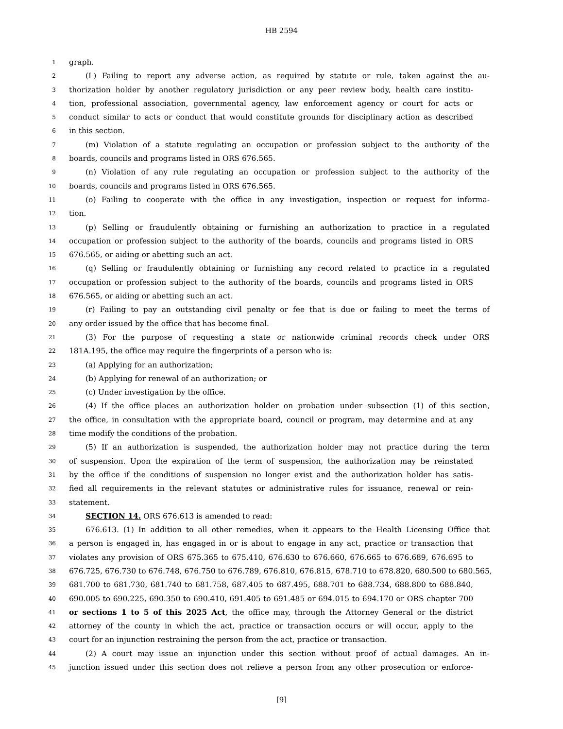HB 2594
1 graph.
2 (L) Failing to report any adverse action, as required by statute or rule, taken against the au-
3 thorization holder by another regulatory jurisdiction or any peer review body, health care institu-
4 tion, professional association, governmental agency, law enforcement agency or court for acts or
5 conduct similar to acts or conduct that would constitute grounds for disciplinary action as described
6 in this section.
7 (m) Violation of a statute regulating an occupation or profession subject to the authority of the
8 boards, councils and programs listed in ORS 676.565.
9 (n) Violation of any rule regulating an occupation or profession subject to the authority of the
10 boards, councils and programs listed in ORS 676.565.
11 (o) Failing to cooperate with the office in any investigation, inspection or request for informa-
12 tion.
13 (p) Selling or fraudulently obtaining or furnishing an authorization to practice in a regulated
14 occupation or profession subject to the authority of the boards, councils and programs listed in ORS
15 676.565, or aiding or abetting such an act.
16 (q) Selling or fraudulently obtaining or furnishing any record related to practice in a regulated
17 occupation or profession subject to the authority of the boards, councils and programs listed in ORS
18 676.565, or aiding or abetting such an act.
19 (r) Failing to pay an outstanding civil penalty or fee that is due or failing to meet the terms of
20 any order issued by the office that has become final.
21 (3) For the purpose of requesting a state or nationwide criminal records check under ORS
22 181A.195, the office may require the fingerprints of a person who is:
23 (a) Applying for an authorization;
24 (b) Applying for renewal of an authorization; or
25 (c) Under investigation by the office.
26 (4) If the office places an authorization holder on probation under subsection (1) of this section,
27 the office, in consultation with the appropriate board, council or program, may determine and at any
28 time modify the conditions of the probation.
29 (5) If an authorization is suspended, the authorization holder may not practice during the term
30 of suspension. Upon the expiration of the term of suspension, the authorization may be reinstated
31 by the office if the conditions of suspension no longer exist and the authorization holder has satis-
32 fied all requirements in the relevant statutes or administrative rules for issuance, renewal or rein-
33 statement.
34 SECTION 14. ORS 676.613 is amended to read:
35 676.613. (1) In addition to all other remedies, when it appears to the Health Licensing Office that
36 a person is engaged in, has engaged in or is about to engage in any act, practice or transaction that
37 violates any provision of ORS 675.365 to 675.410, 676.630 to 676.660, 676.665 to 676.689, 676.695 to
38 676.725, 676.730 to 676.748, 676.750 to 676.789, 676.810, 676.815, 678.710 to 678.820, 680.500 to 680.565,
39 681.700 to 681.730, 681.740 to 681.758, 687.405 to 687.495, 688.701 to 688.734, 688.800 to 688.840,
40 690.005 to 690.225, 690.350 to 690.410, 691.405 to 691.485 or 694.015 to 694.170 or ORS chapter 700
41 or sections 1 to 5 of this 2025 Act, the office may, through the Attorney General or the district
42 attorney of the county in which the act, practice or transaction occurs or will occur, apply to the
43 court for an injunction restraining the person from the act, practice or transaction.
44 (2) A court may issue an injunction under this section without proof of actual damages. An in-
45 junction issued under this section does not relieve a person from any other prosecution or enforce-
[9]